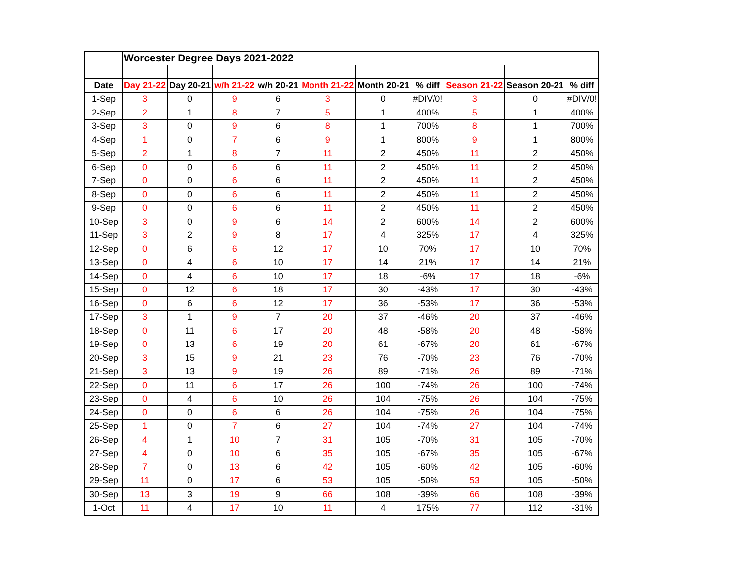| | Worcester Degree Days 2021-2022 | | | | | | | | | |
| Date | Day 21-22 | Day 20-21 | w/h 21-22 | w/h 20-21 | Month 21-22 | Month 20-21 | % diff | Season 21-22 | Season 20-21 | % diff |
| 1-Sep | 3 | 0 | 9 | 6 | 3 | 0 | #DIV/0! | 3 | 0 | #DIV/0! |
| 2-Sep | 2 | 1 | 8 | 7 | 5 | 1 | 400% | 5 | 1 | 400% |
| 3-Sep | 3 | 0 | 9 | 6 | 8 | 1 | 700% | 8 | 1 | 700% |
| 4-Sep | 1 | 0 | 7 | 6 | 9 | 1 | 800% | 9 | 1 | 800% |
| 5-Sep | 2 | 1 | 8 | 7 | 11 | 2 | 450% | 11 | 2 | 450% |
| 6-Sep | 0 | 0 | 6 | 6 | 11 | 2 | 450% | 11 | 2 | 450% |
| 7-Sep | 0 | 0 | 6 | 6 | 11 | 2 | 450% | 11 | 2 | 450% |
| 8-Sep | 0 | 0 | 6 | 6 | 11 | 2 | 450% | 11 | 2 | 450% |
| 9-Sep | 0 | 0 | 6 | 6 | 11 | 2 | 450% | 11 | 2 | 450% |
| 10-Sep | 3 | 0 | 9 | 6 | 14 | 2 | 600% | 14 | 2 | 600% |
| 11-Sep | 3 | 2 | 9 | 8 | 17 | 4 | 325% | 17 | 4 | 325% |
| 12-Sep | 0 | 6 | 6 | 12 | 17 | 10 | 70% | 17 | 10 | 70% |
| 13-Sep | 0 | 4 | 6 | 10 | 17 | 14 | 21% | 17 | 14 | 21% |
| 14-Sep | 0 | 4 | 6 | 10 | 17 | 18 | -6% | 17 | 18 | -6% |
| 15-Sep | 0 | 12 | 6 | 18 | 17 | 30 | -43% | 17 | 30 | -43% |
| 16-Sep | 0 | 6 | 6 | 12 | 17 | 36 | -53% | 17 | 36 | -53% |
| 17-Sep | 3 | 1 | 9 | 7 | 20 | 37 | -46% | 20 | 37 | -46% |
| 18-Sep | 0 | 11 | 6 | 17 | 20 | 48 | -58% | 20 | 48 | -58% |
| 19-Sep | 0 | 13 | 6 | 19 | 20 | 61 | -67% | 20 | 61 | -67% |
| 20-Sep | 3 | 15 | 9 | 21 | 23 | 76 | -70% | 23 | 76 | -70% |
| 21-Sep | 3 | 13 | 9 | 19 | 26 | 89 | -71% | 26 | 89 | -71% |
| 22-Sep | 0 | 11 | 6 | 17 | 26 | 100 | -74% | 26 | 100 | -74% |
| 23-Sep | 0 | 4 | 6 | 10 | 26 | 104 | -75% | 26 | 104 | -75% |
| 24-Sep | 0 | 0 | 6 | 6 | 26 | 104 | -75% | 26 | 104 | -75% |
| 25-Sep | 1 | 0 | 7 | 6 | 27 | 104 | -74% | 27 | 104 | -74% |
| 26-Sep | 4 | 1 | 10 | 7 | 31 | 105 | -70% | 31 | 105 | -70% |
| 27-Sep | 4 | 0 | 10 | 6 | 35 | 105 | -67% | 35 | 105 | -67% |
| 28-Sep | 7 | 0 | 13 | 6 | 42 | 105 | -60% | 42 | 105 | -60% |
| 29-Sep | 11 | 0 | 17 | 6 | 53 | 105 | -50% | 53 | 105 | -50% |
| 30-Sep | 13 | 3 | 19 | 9 | 66 | 108 | -39% | 66 | 108 | -39% |
| 1-Oct | 11 | 4 | 17 | 10 | 11 | 4 | 175% | 77 | 112 | -31% |